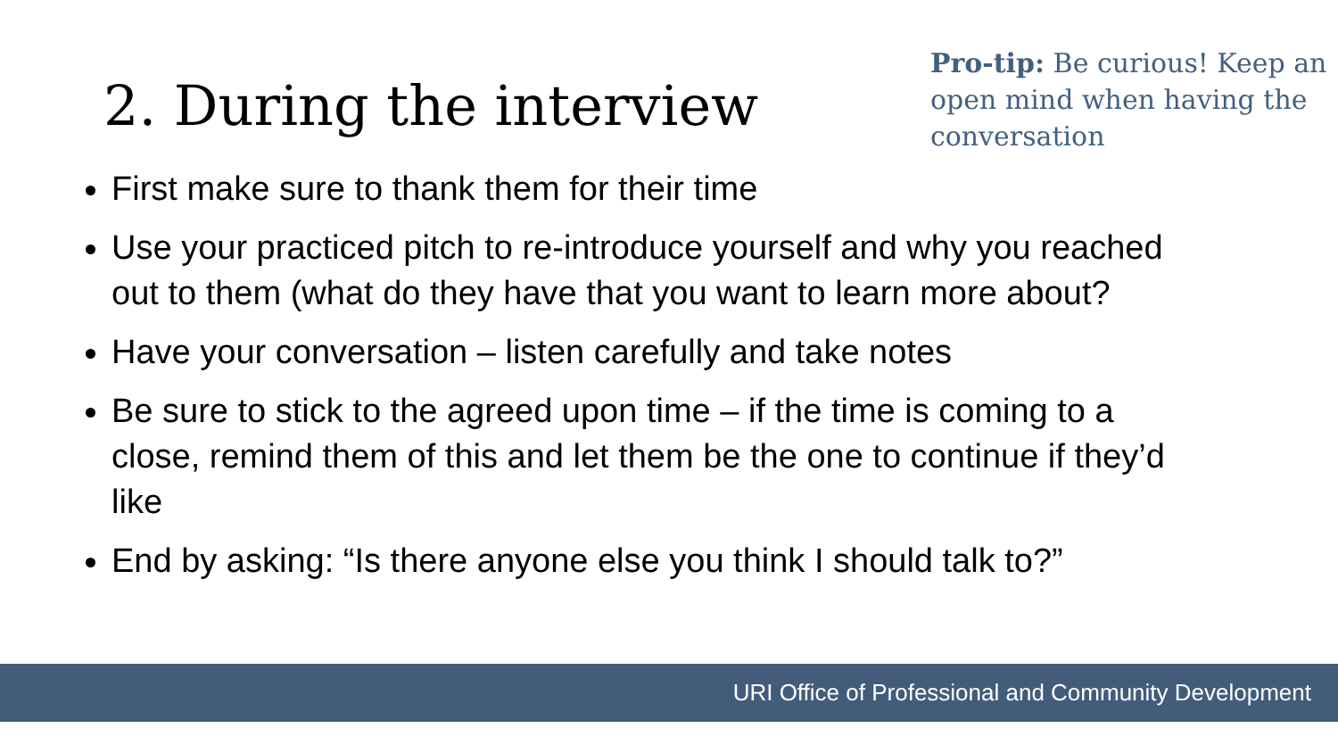2. During the interview
Pro-tip: Be curious! Keep an open mind when having the conversation
First make sure to thank them for their time
Use your practiced pitch to re-introduce yourself and why you reached out to them (what do they have that you want to learn more about?
Have your conversation – listen carefully and take notes
Be sure to stick to the agreed upon time – if the time is coming to a close, remind them of this and let them be the one to continue if they’d like
End by asking: “Is there anyone else you think I should talk to?”
URI Office of Professional and Community Development